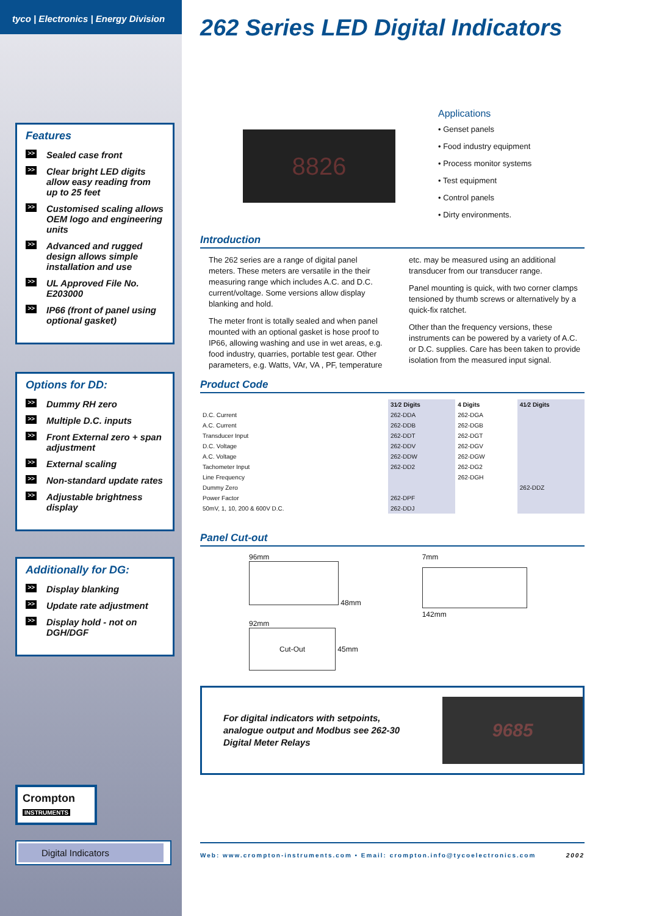tyco | Electronics | Energy Division
Features
>> Sealed case front
>> Clear bright LED digits allow easy reading from up to 25 feet
>> Customised scaling allows OEM logo and engineering units
>> Advanced and rugged design allows simple installation and use
>> UL Approved File No. E203000
>> IP66 (front of panel using optional gasket)
Options for DD:
>> Dummy RH zero
>> Multiple D.C. inputs
>> Front External zero + span adjustment
>> External scaling
>> Non-standard update rates
>> Adjustable brightness display
Additionally for DG:
>> Display blanking
>> Update rate adjustment
>> Display hold - not on DGH/DGF
Crompton
INSTRUMENTS
Digital Indicators
262 Series LED Digital Indicators
8826
Applications
• Genset panels
• Food industry equipment
• Process monitor systems
• Test equipment
• Control panels
• Dirty environments.
Introduction
The 262 series are a range of digital panel meters. These meters are versatile in the their measuring range which includes A.C. and D.C. current/voltage. Some versions allow display blanking and hold.
The meter front is totally sealed and when panel mounted with an optional gasket is hose proof to IP66, allowing washing and use in wet areas, e.g. food industry, quarries, portable test gear. Other parameters, e.g. Watts, VAr, VA , PF, temperature etc. may be measured using an additional transducer from our transducer range.
Panel mounting is quick, with two corner clamps tensioned by thumb screws or alternatively by a quick-fix ratchet.
Other than the frequency versions, these instruments can be powered by a variety of A.C. or D.C. supplies. Care has been taken to provide isolation from the measured input signal.
Product Code
| | 31⁄2 Digits | 4 Digits | 41⁄2 Digits |
| --- | --- | --- | --- |
| D.C. Current | 262-DDA | 262-DGA | |
| A.C. Current | 262-DDB | 262-DGB | |
| Transducer Input | 262-DDT | 262-DGT | |
| D.C. Voltage | 262-DDV | 262-DGV | |
| A.C. Voltage | 262-DDW | 262-DGW | |
| Tachometer Input | 262-DD2 | 262-DG2 | |
| Line Frequency | | 262-DGH | |
| Dummy Zero | | | 262-DDZ |
| Power Factor | 262-DPF | | |
| 50mV, 1, 10, 200 & 600V D.C. | 262-DDJ | | |
Panel Cut-out
96mm
48mm
92mm
Cut-Out
45mm
7mm
142mm
For digital indicators with setpoints, analogue output and Modbus see 262-30 Digital Meter Relays
9685
Web: www.crompton-instruments.com • Email: crompton.info@tycoelectronics.com 2002